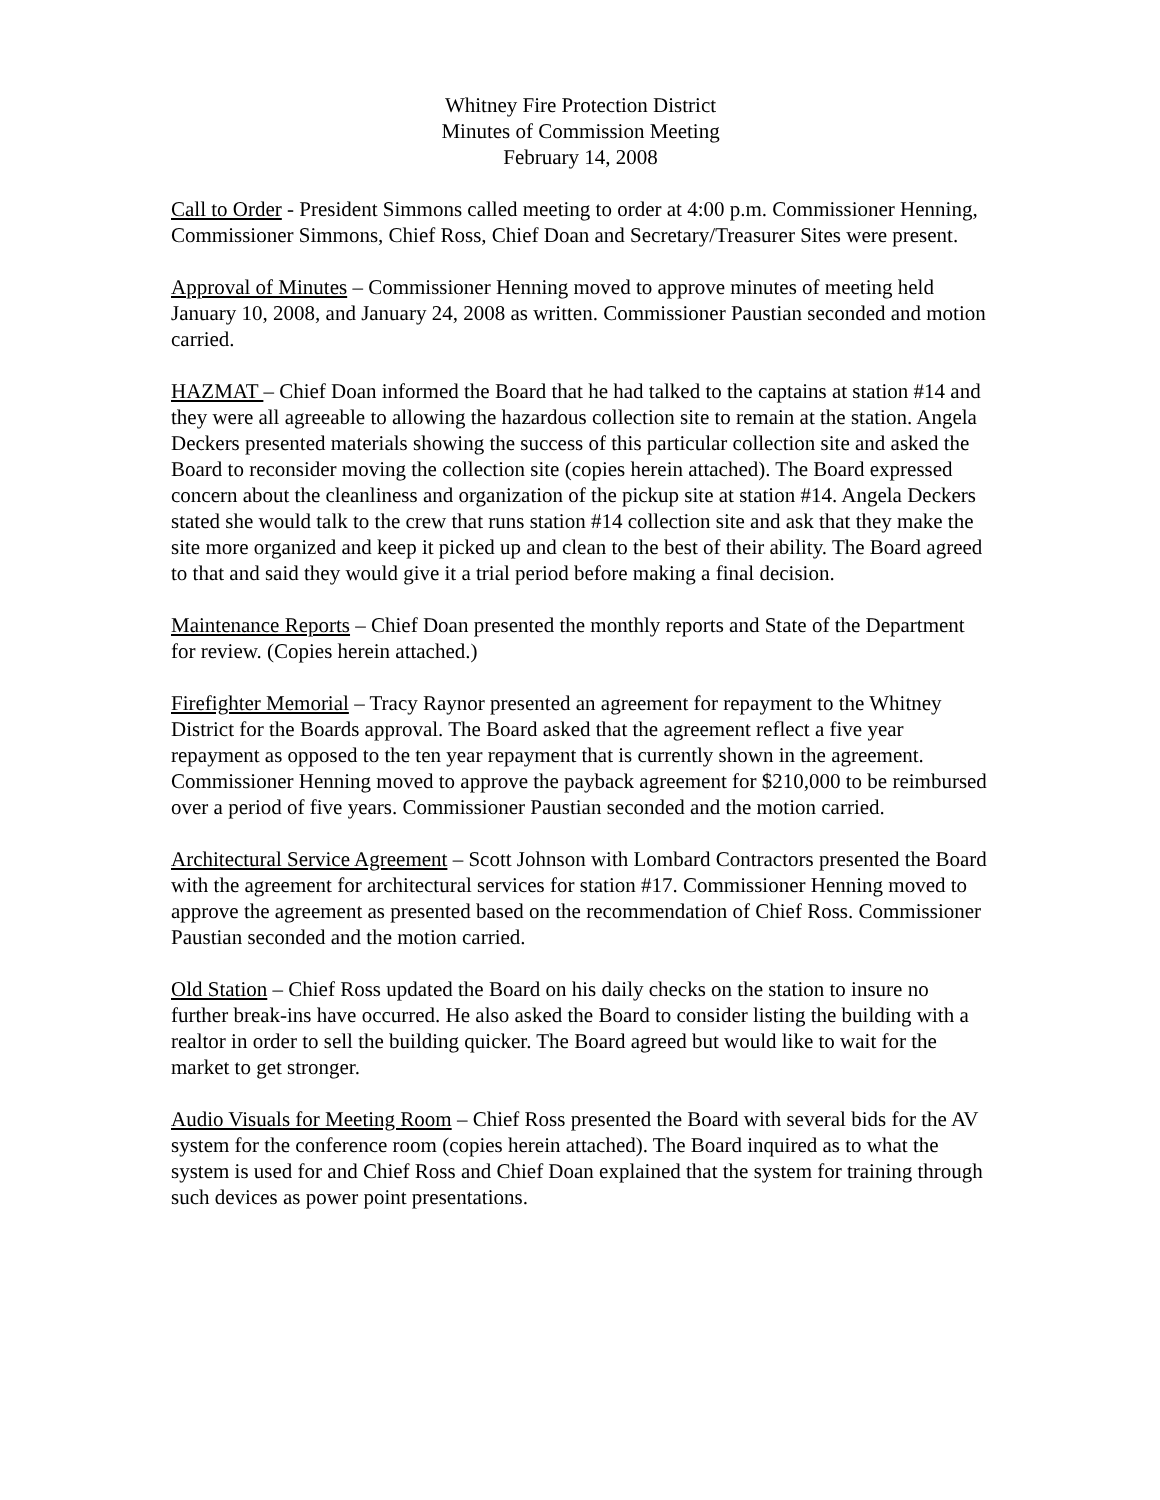Whitney Fire Protection District
Minutes of Commission Meeting
February 14, 2008
Call to Order - President Simmons called meeting to order at 4:00 p.m. Commissioner Henning, Commissioner Simmons, Chief Ross, Chief Doan and Secretary/Treasurer Sites were present.
Approval of Minutes – Commissioner Henning moved to approve minutes of meeting held January 10, 2008, and January 24, 2008 as written. Commissioner Paustian seconded and motion carried.
HAZMAT – Chief Doan informed the Board that he had talked to the captains at station #14 and they were all agreeable to allowing the hazardous collection site to remain at the station. Angela Deckers presented materials showing the success of this particular collection site and asked the Board to reconsider moving the collection site (copies herein attached). The Board expressed concern about the cleanliness and organization of the pickup site at station #14. Angela Deckers stated she would talk to the crew that runs station #14 collection site and ask that they make the site more organized and keep it picked up and clean to the best of their ability. The Board agreed to that and said they would give it a trial period before making a final decision.
Maintenance Reports – Chief Doan presented the monthly reports and State of the Department for review. (Copies herein attached.)
Firefighter Memorial – Tracy Raynor presented an agreement for repayment to the Whitney District for the Boards approval. The Board asked that the agreement reflect a five year repayment as opposed to the ten year repayment that is currently shown in the agreement. Commissioner Henning moved to approve the payback agreement for $210,000 to be reimbursed over a period of five years. Commissioner Paustian seconded and the motion carried.
Architectural Service Agreement – Scott Johnson with Lombard Contractors presented the Board with the agreement for architectural services for station #17. Commissioner Henning moved to approve the agreement as presented based on the recommendation of Chief Ross. Commissioner Paustian seconded and the motion carried.
Old Station – Chief Ross updated the Board on his daily checks on the station to insure no further break-ins have occurred. He also asked the Board to consider listing the building with a realtor in order to sell the building quicker. The Board agreed but would like to wait for the market to get stronger.
Audio Visuals for Meeting Room – Chief Ross presented the Board with several bids for the AV system for the conference room (copies herein attached). The Board inquired as to what the system is used for and Chief Ross and Chief Doan explained that the system for training through such devices as power point presentations.